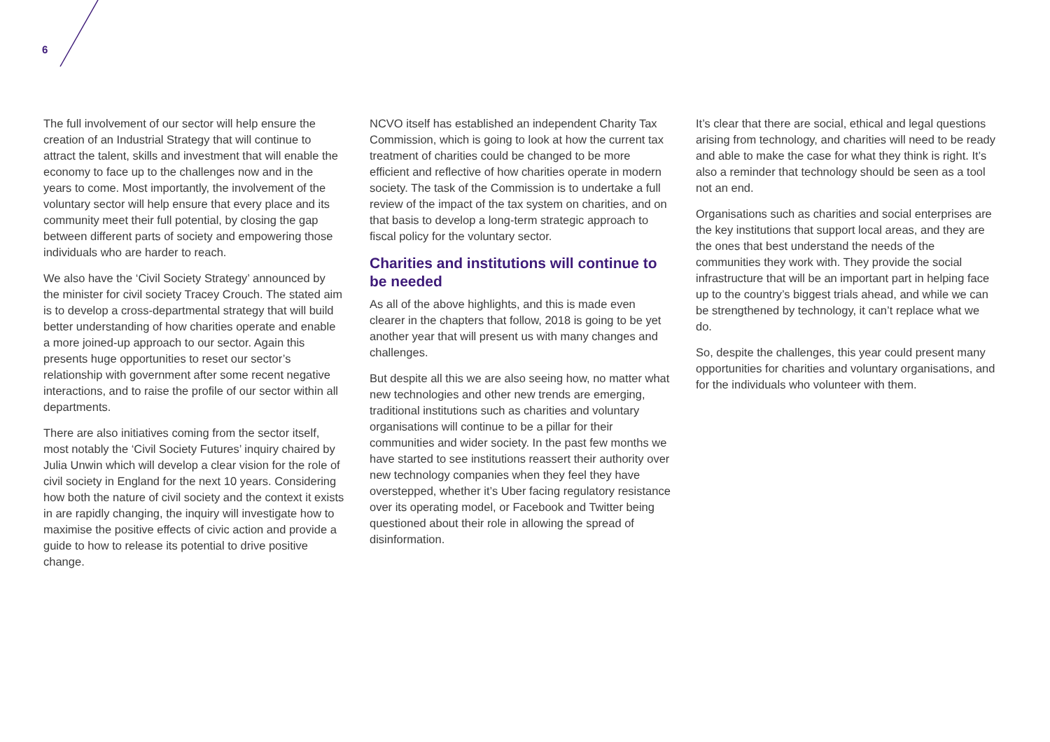6
The full involvement of our sector will help ensure the creation of an Industrial Strategy that will continue to attract the talent, skills and investment that will enable the economy to face up to the challenges now and in the years to come. Most importantly, the involvement of the voluntary sector will help ensure that every place and its community meet their full potential, by closing the gap between different parts of society and empowering those individuals who are harder to reach.
We also have the ‘Civil Society Strategy’ announced by the minister for civil society Tracey Crouch. The stated aim is to develop a cross-departmental strategy that will build better understanding of how charities operate and enable a more joined-up approach to our sector. Again this presents huge opportunities to reset our sector’s relationship with government after some recent negative interactions, and to raise the profile of our sector within all departments.
There are also initiatives coming from the sector itself, most notably the ‘Civil Society Futures’ inquiry chaired by Julia Unwin which will develop a clear vision for the role of civil society in England for the next 10 years. Considering how both the nature of civil society and the context it exists in are rapidly changing, the inquiry will investigate how to maximise the positive effects of civic action and provide a guide to how to release its potential to drive positive change.
NCVO itself has established an independent Charity Tax Commission, which is going to look at how the current tax treatment of charities could be changed to be more efficient and reflective of how charities operate in modern society. The task of the Commission is to undertake a full review of the impact of the tax system on charities, and on that basis to develop a long-term strategic approach to fiscal policy for the voluntary sector.
Charities and institutions will continue to be needed
As all of the above highlights, and this is made even clearer in the chapters that follow, 2018 is going to be yet another year that will present us with many changes and challenges.
But despite all this we are also seeing how, no matter what new technologies and other new trends are emerging, traditional institutions such as charities and voluntary organisations will continue to be a pillar for their communities and wider society. In the past few months we have started to see institutions reassert their authority over new technology companies when they feel they have overstepped, whether it’s Uber facing regulatory resistance over its operating model, or Facebook and Twitter being questioned about their role in allowing the spread of disinformation.
It’s clear that there are social, ethical and legal questions arising from technology, and charities will need to be ready and able to make the case for what they think is right. It’s also a reminder that technology should be seen as a tool not an end.
Organisations such as charities and social enterprises are the key institutions that support local areas, and they are the ones that best understand the needs of the communities they work with. They provide the social infrastructure that will be an important part in helping face up to the country’s biggest trials ahead, and while we can be strengthened by technology, it can’t replace what we do.
So, despite the challenges, this year could present many opportunities for charities and voluntary organisations, and for the individuals who volunteer with them.